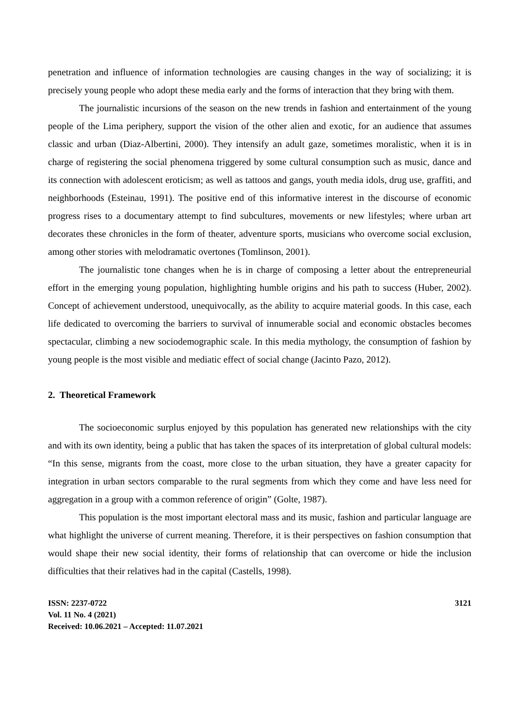penetration and influence of information technologies are causing changes in the way of socializing; it is precisely young people who adopt these media early and the forms of interaction that they bring with them.
The journalistic incursions of the season on the new trends in fashion and entertainment of the young people of the Lima periphery, support the vision of the other alien and exotic, for an audience that assumes classic and urban (Diaz-Albertini, 2000). They intensify an adult gaze, sometimes moralistic, when it is in charge of registering the social phenomena triggered by some cultural consumption such as music, dance and its connection with adolescent eroticism; as well as tattoos and gangs, youth media idols, drug use, graffiti, and neighborhoods (Esteinau, 1991). The positive end of this informative interest in the discourse of economic progress rises to a documentary attempt to find subcultures, movements or new lifestyles; where urban art decorates these chronicles in the form of theater, adventure sports, musicians who overcome social exclusion, among other stories with melodramatic overtones (Tomlinson, 2001).
The journalistic tone changes when he is in charge of composing a letter about the entrepreneurial effort in the emerging young population, highlighting humble origins and his path to success (Huber, 2002). Concept of achievement understood, unequivocally, as the ability to acquire material goods. In this case, each life dedicated to overcoming the barriers to survival of innumerable social and economic obstacles becomes spectacular, climbing a new sociodemographic scale. In this media mythology, the consumption of fashion by young people is the most visible and mediatic effect of social change (Jacinto Pazo, 2012).
2. Theoretical Framework
The socioeconomic surplus enjoyed by this population has generated new relationships with the city and with its own identity, being a public that has taken the spaces of its interpretation of global cultural models: “In this sense, migrants from the coast, more close to the urban situation, they have a greater capacity for integration in urban sectors comparable to the rural segments from which they come and have less need for aggregation in a group with a common reference of origin” (Golte, 1987).
This population is the most important electoral mass and its music, fashion and particular language are what highlight the universe of current meaning. Therefore, it is their perspectives on fashion consumption that would shape their new social identity, their forms of relationship that can overcome or hide the inclusion difficulties that their relatives had in the capital (Castells, 1998).
ISSN: 2237-0722
Vol. 11 No. 4 (2021)
Received: 10.06.2021 – Accepted: 11.07.2021
3121